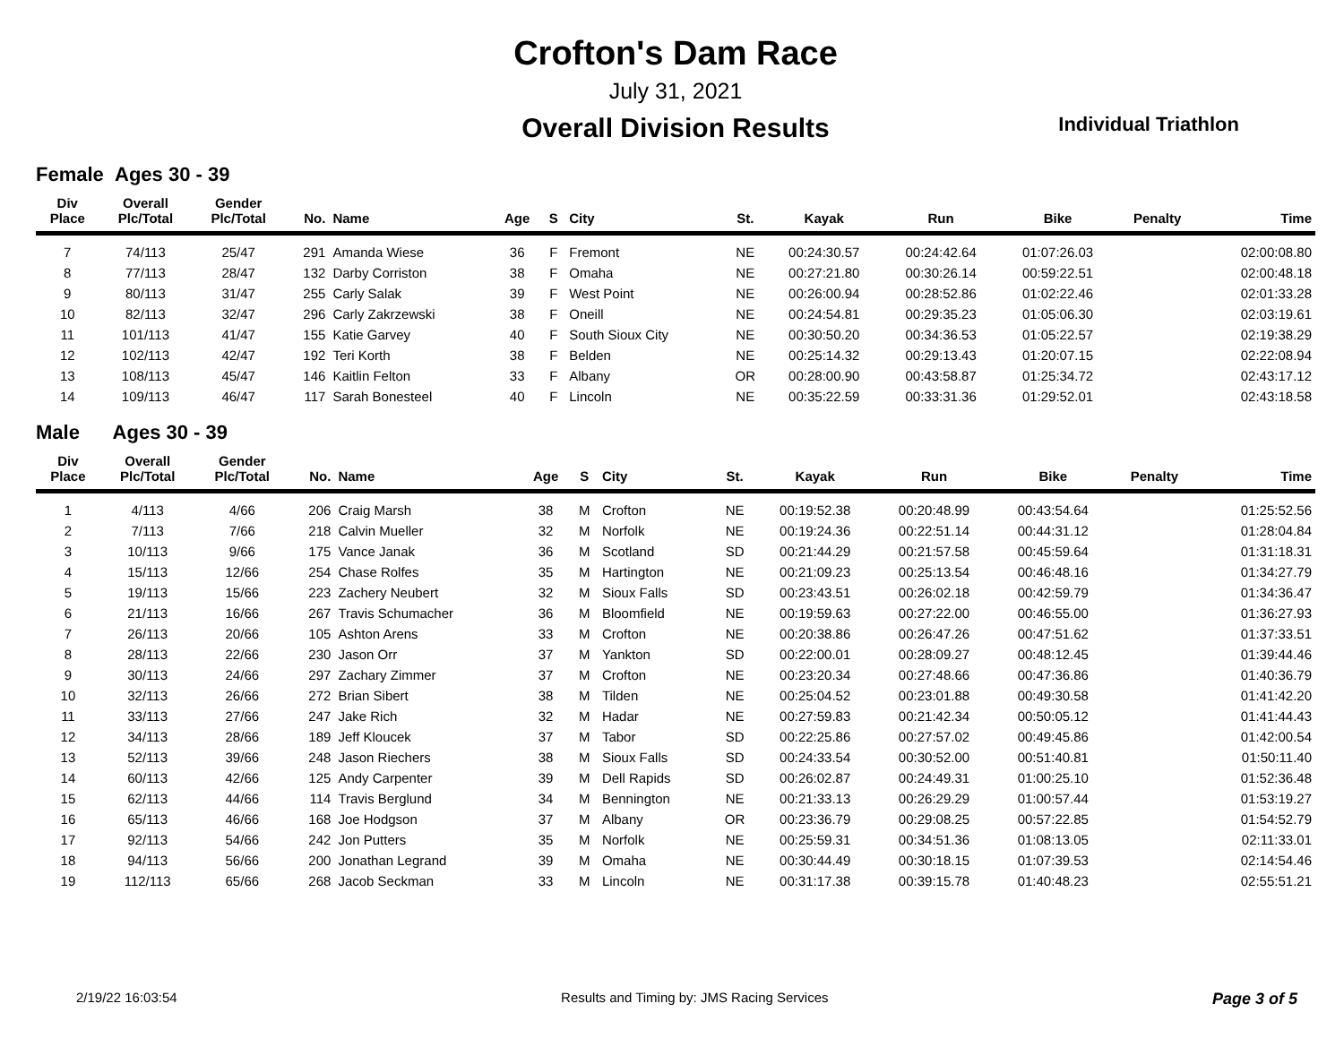Crofton's Dam Race
July 31, 2021
Overall Division Results
Individual Triathlon
Female Ages 30 - 39
| Div Place | Overall Plc/Total | Gender Plc/Total | No. | Name | Age | S | City | St. | Kayak | Run | Bike | Penalty | Time |
| --- | --- | --- | --- | --- | --- | --- | --- | --- | --- | --- | --- | --- | --- |
| 7 | 74/113 | 25/47 | 291 | Amanda Wiese | 36 | F | Fremont | NE | 00:24:30.57 | 00:24:42.64 | 01:07:26.03 | | 02:00:08.80 |
| 8 | 77/113 | 28/47 | 132 | Darby Corriston | 38 | F | Omaha | NE | 00:27:21.80 | 00:30:26.14 | 00:59:22.51 | | 02:00:48.18 |
| 9 | 80/113 | 31/47 | 255 | Carly Salak | 39 | F | West Point | NE | 00:26:00.94 | 00:28:52.86 | 01:02:22.46 | | 02:01:33.28 |
| 10 | 82/113 | 32/47 | 296 | Carly Zakrzewski | 38 | F | Oneill | NE | 00:24:54.81 | 00:29:35.23 | 01:05:06.30 | | 02:03:19.61 |
| 11 | 101/113 | 41/47 | 155 | Katie Garvey | 40 | F | South Sioux City | NE | 00:30:50.20 | 00:34:36.53 | 01:05:22.57 | | 02:19:38.29 |
| 12 | 102/113 | 42/47 | 192 | Teri Korth | 38 | F | Belden | NE | 00:25:14.32 | 00:29:13.43 | 01:20:07.15 | | 02:22:08.94 |
| 13 | 108/113 | 45/47 | 146 | Kaitlin Felton | 33 | F | Albany | OR | 00:28:00.90 | 00:43:58.87 | 01:25:34.72 | | 02:43:17.12 |
| 14 | 109/113 | 46/47 | 117 | Sarah Bonesteel | 40 | F | Lincoln | NE | 00:35:22.59 | 00:33:31.36 | 01:29:52.01 | | 02:43:18.58 |
Male Ages 30 - 39
| Div Place | Overall Plc/Total | Gender Plc/Total | No. | Name | Age | S | City | St. | Kayak | Run | Bike | Penalty | Time |
| --- | --- | --- | --- | --- | --- | --- | --- | --- | --- | --- | --- | --- | --- |
| 1 | 4/113 | 4/66 | 206 | Craig Marsh | 38 | M | Crofton | NE | 00:19:52.38 | 00:20:48.99 | 00:43:54.64 | | 01:25:52.56 |
| 2 | 7/113 | 7/66 | 218 | Calvin Mueller | 32 | M | Norfolk | NE | 00:19:24.36 | 00:22:51.14 | 00:44:31.12 | | 01:28:04.84 |
| 3 | 10/113 | 9/66 | 175 | Vance Janak | 36 | M | Scotland | SD | 00:21:44.29 | 00:21:57.58 | 00:45:59.64 | | 01:31:18.31 |
| 4 | 15/113 | 12/66 | 254 | Chase Rolfes | 35 | M | Hartington | NE | 00:21:09.23 | 00:25:13.54 | 00:46:48.16 | | 01:34:27.79 |
| 5 | 19/113 | 15/66 | 223 | Zachery Neubert | 32 | M | Sioux Falls | SD | 00:23:43.51 | 00:26:02.18 | 00:42:59.79 | | 01:34:36.47 |
| 6 | 21/113 | 16/66 | 267 | Travis Schumacher | 36 | M | Bloomfield | NE | 00:19:59.63 | 00:27:22.00 | 00:46:55.00 | | 01:36:27.93 |
| 7 | 26/113 | 20/66 | 105 | Ashton Arens | 33 | M | Crofton | NE | 00:20:38.86 | 00:26:47.26 | 00:47:51.62 | | 01:37:33.51 |
| 8 | 28/113 | 22/66 | 230 | Jason Orr | 37 | M | Yankton | SD | 00:22:00.01 | 00:28:09.27 | 00:48:12.45 | | 01:39:44.46 |
| 9 | 30/113 | 24/66 | 297 | Zachary Zimmer | 37 | M | Crofton | NE | 00:23:20.34 | 00:27:48.66 | 00:47:36.86 | | 01:40:36.79 |
| 10 | 32/113 | 26/66 | 272 | Brian Sibert | 38 | M | Tilden | NE | 00:25:04.52 | 00:23:01.88 | 00:49:30.58 | | 01:41:42.20 |
| 11 | 33/113 | 27/66 | 247 | Jake Rich | 32 | M | Hadar | NE | 00:27:59.83 | 00:21:42.34 | 00:50:05.12 | | 01:41:44.43 |
| 12 | 34/113 | 28/66 | 189 | Jeff Kloucek | 37 | M | Tabor | SD | 00:22:25.86 | 00:27:57.02 | 00:49:45.86 | | 01:42:00.54 |
| 13 | 52/113 | 39/66 | 248 | Jason Riechers | 38 | M | Sioux Falls | SD | 00:24:33.54 | 00:30:52.00 | 00:51:40.81 | | 01:50:11.40 |
| 14 | 60/113 | 42/66 | 125 | Andy Carpenter | 39 | M | Dell Rapids | SD | 00:26:02.87 | 00:24:49.31 | 01:00:25.10 | | 01:52:36.48 |
| 15 | 62/113 | 44/66 | 114 | Travis Berglund | 34 | M | Bennington | NE | 00:21:33.13 | 00:26:29.29 | 01:00:57.44 | | 01:53:19.27 |
| 16 | 65/113 | 46/66 | 168 | Joe Hodgson | 37 | M | Albany | OR | 00:23:36.79 | 00:29:08.25 | 00:57:22.85 | | 01:54:52.79 |
| 17 | 92/113 | 54/66 | 242 | Jon Putters | 35 | M | Norfolk | NE | 00:25:59.31 | 00:34:51.36 | 01:08:13.05 | | 02:11:33.01 |
| 18 | 94/113 | 56/66 | 200 | Jonathan Legrand | 39 | M | Omaha | NE | 00:30:44.49 | 00:30:18.15 | 01:07:39.53 | | 02:14:54.46 |
| 19 | 112/113 | 65/66 | 268 | Jacob Seckman | 33 | M | Lincoln | NE | 00:31:17.38 | 00:39:15.78 | 01:40:48.23 | | 02:55:51.21 |
2/19/22 16:03:54 Results and Timing by: JMS Racing Services Page 3 of 5